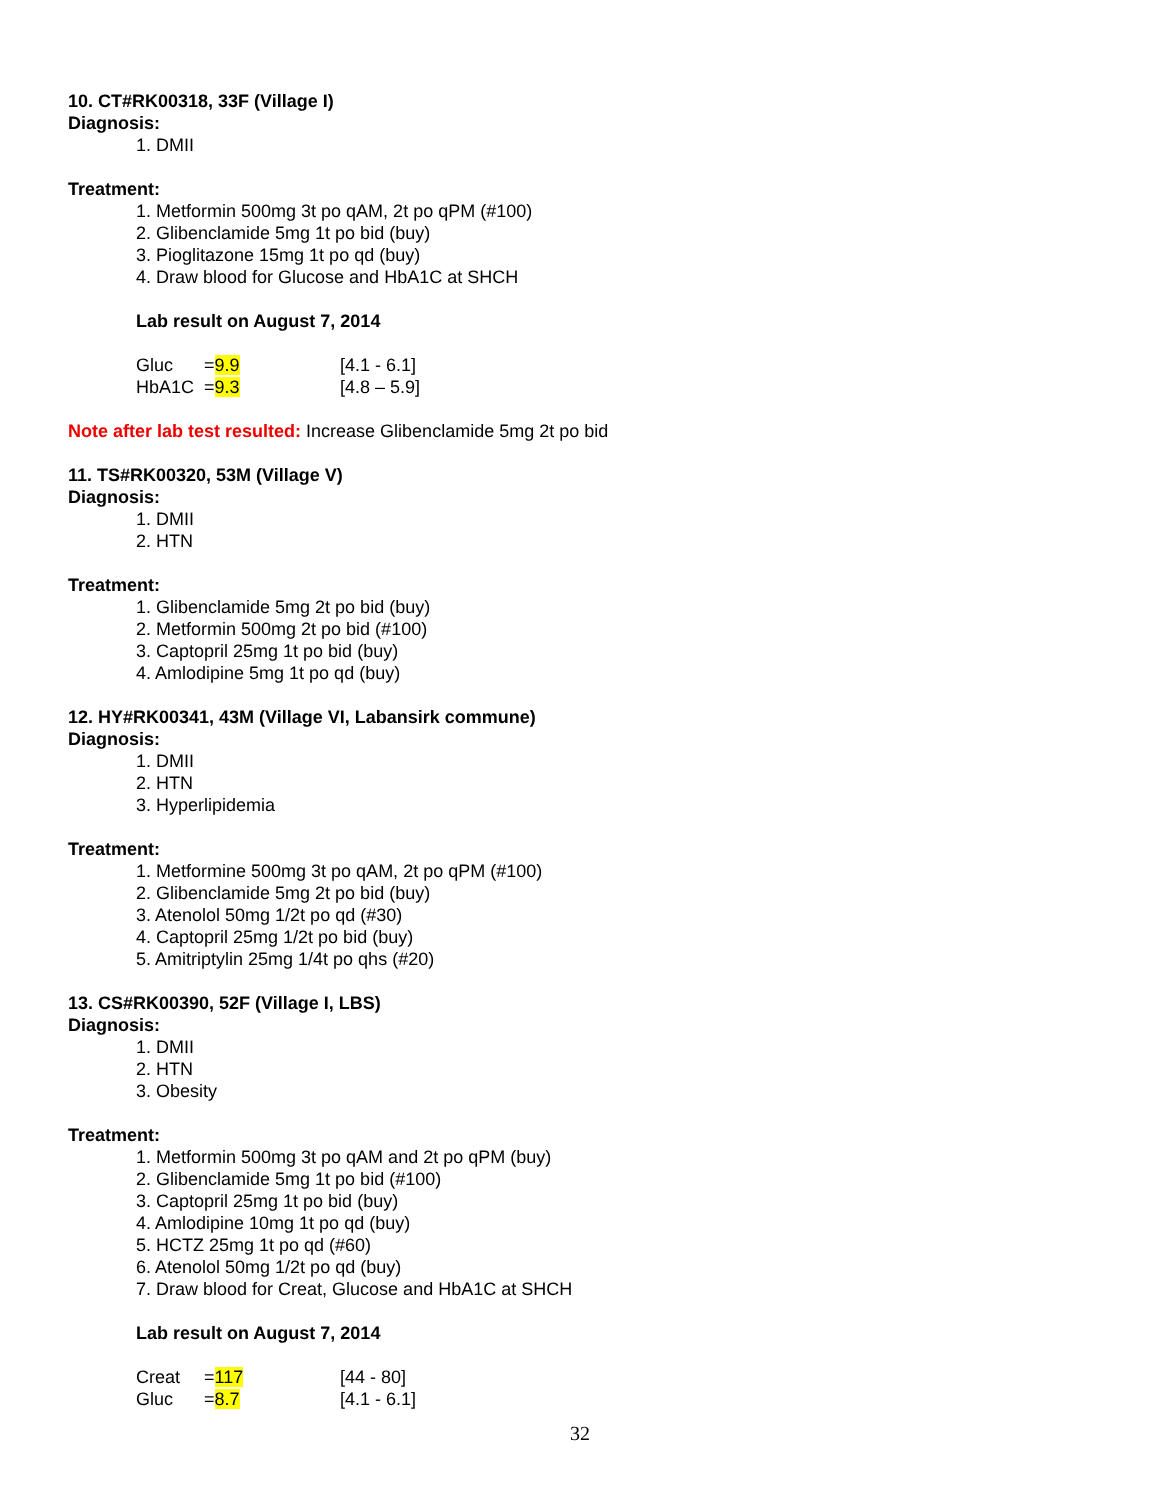10. CT#RK00318, 33F (Village I)
Diagnosis:
1. DMII
Treatment:
1. Metformin 500mg 3t po qAM, 2t po qPM (#100)
2. Glibenclamide 5mg 1t po bid (buy)
3. Pioglitazone 15mg 1t po qd (buy)
4. Draw blood for Glucose and HbA1C at SHCH
Lab result on August 7, 2014
| Gluc | = 9.9 | [4.1 - 6.1] |
| HbA1C | = 9.3 | [4.8 – 5.9] |
Note after lab test resulted: Increase Glibenclamide 5mg 2t po bid
11. TS#RK00320, 53M (Village V)
Diagnosis:
1. DMII
2. HTN
Treatment:
1. Glibenclamide 5mg 2t po bid (buy)
2. Metformin 500mg 2t po bid (#100)
3. Captopril 25mg 1t po bid (buy)
4. Amlodipine 5mg 1t po qd (buy)
12. HY#RK00341, 43M (Village VI, Labansirk commune)
Diagnosis:
1. DMII
2. HTN
3. Hyperlipidemia
Treatment:
1. Metformine 500mg 3t po qAM, 2t po qPM (#100)
2. Glibenclamide 5mg 2t po bid (buy)
3. Atenolol 50mg 1/2t po qd (#30)
4. Captopril 25mg 1/2t po bid (buy)
5. Amitriptylin 25mg 1/4t po qhs (#20)
13. CS#RK00390, 52F (Village I, LBS)
Diagnosis:
1. DMII
2. HTN
3. Obesity
Treatment:
1. Metformin 500mg 3t po qAM and 2t po qPM (buy)
2. Glibenclamide 5mg 1t po bid (#100)
3. Captopril 25mg 1t po bid (buy)
4. Amlodipine 10mg 1t po qd (buy)
5. HCTZ 25mg 1t po qd (#60)
6. Atenolol 50mg 1/2t po qd (buy)
7. Draw blood for Creat, Glucose and HbA1C at SHCH
Lab result on August 7, 2014
| Creat | = 117 | [44 - 80] |
| Gluc | = 8.7 | [4.1 - 6.1] |
32